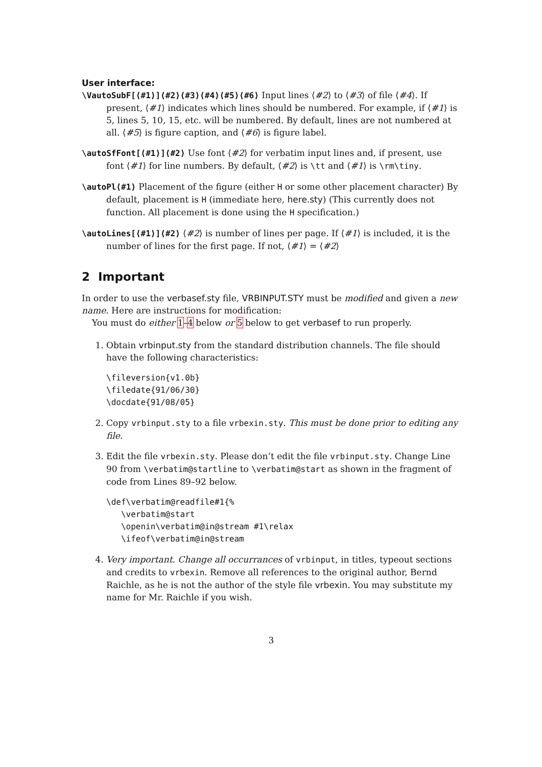User interface:
\VautoSubF[⟨#1⟩]⟨#2⟩⟨#3⟩⟨#4⟩⟨#5⟩⟨#6⟩ Input lines ⟨#2⟩ to ⟨#3⟩ of file ⟨#4⟩. If present, ⟨#1⟩ indicates which lines should be numbered. For example, if ⟨#1⟩ is 5, lines 5, 10, 15, etc. will be numbered. By default, lines are not numbered at all. ⟨#5⟩ is figure caption, and ⟨#6⟩ is figure label.
\autoSfFont[⟨#1⟩]⟨#2⟩ Use font ⟨#2⟩ for verbatim input lines and, if present, use font ⟨#1⟩ for line numbers. By default, ⟨#2⟩ is \tt and ⟨#1⟩ is \rm\tiny.
\autoPl⟨#1⟩ Placement of the figure (either H or some other placement character) By default, placement is H (immediate here, here.sty) (This currently does not function. All placement is done using the H specification.)
\autoLines[⟨#1⟩]⟨#2⟩ ⟨#2⟩ is number of lines per page. If ⟨#1⟩ is included, it is the number of lines for the first page. If not, ⟨#1⟩ = ⟨#2⟩
2 Important
In order to use the verbasef.sty file, VRBINPUT.STY must be modified and given a new name. Here are instructions for modification:
You must do either 1–4 below or 5 below to get verbasef to run properly.
1. Obtain vrbinput.sty from the standard distribution channels. The file should have the following characteristics:
\fileversion{v1.0b}
\filedate{91/06/30}
\docdate{91/08/05}
2. Copy vrbinput.sty to a file vrbexin.sty. This must be done prior to editing any file.
3. Edit the file vrbexin.sty. Please don’t edit the file vrbinput.sty. Change Line 90 from \verbatim@startline to \verbatim@start as shown in the fragment of code from Lines 89–92 below.
\def\verbatim@readfile#1{%
   \verbatim@start
   \openin\verbatim@in@stream #1\relax
   \ifeof\verbatim@in@stream
4. Very important. Change all occurrances of vrbinput, in titles, typeout sections and credits to vrbexin. Remove all references to the original author, Bernd Raichle, as he is not the author of the style file vrbexin. You may substitute my name for Mr. Raichle if you wish.
3